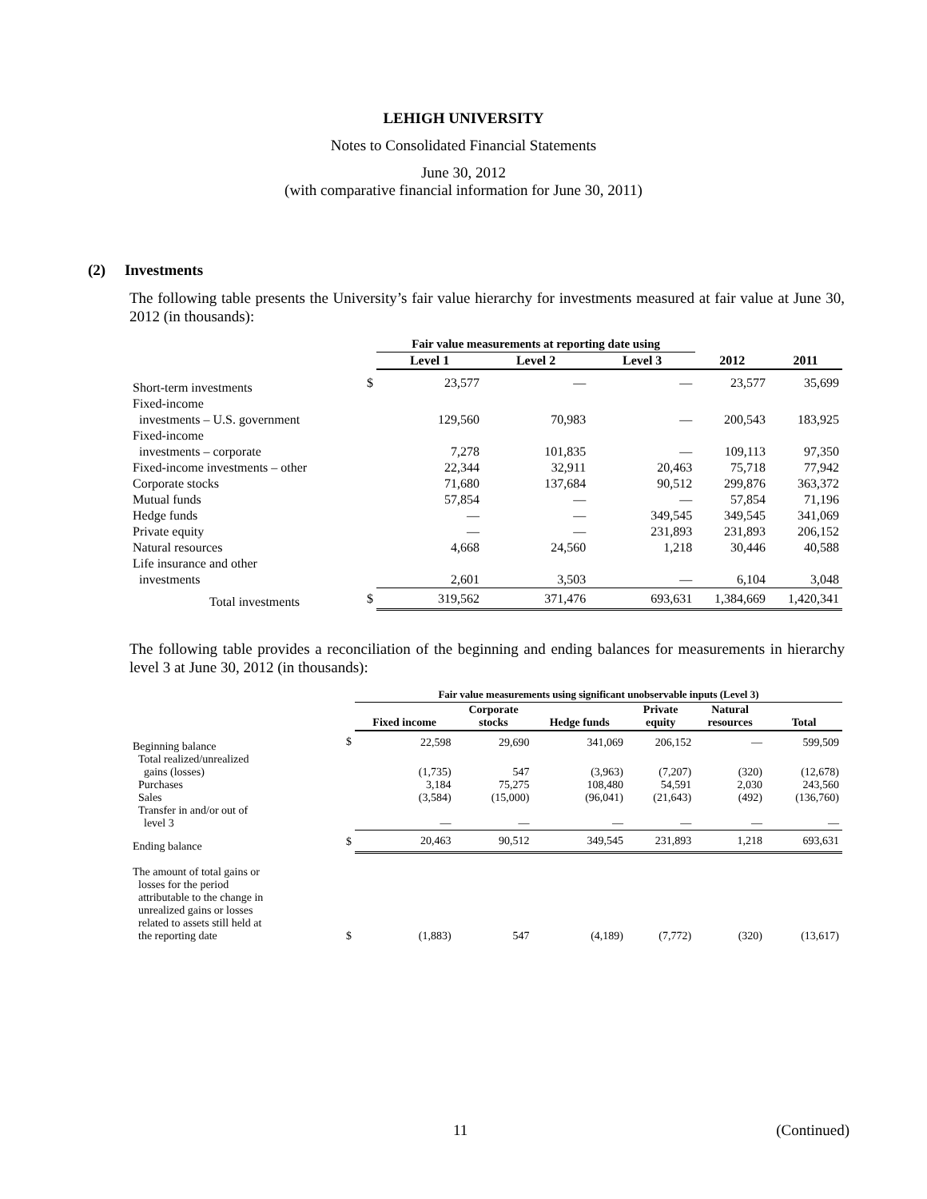LEHIGH UNIVERSITY
Notes to Consolidated Financial Statements
June 30, 2012
(with comparative financial information for June 30, 2011)
(2) Investments
The following table presents the University’s fair value hierarchy for investments measured at fair value at June 30, 2012 (in thousands):
| | | Fair value measurements at reporting date using | | | | |
| --- | --- | --- | --- | --- | --- | --- |
| | | Level 1 | Level 2 | Level 3 | 2012 | 2011 |
| Short-term investments | $ | 23,577 | — | — | 23,577 | 35,699 |
| Fixed-income | | | | | | |
| investments – U.S. government | | 129,560 | 70,983 | — | 200,543 | 183,925 |
| Fixed-income | | | | | | |
| investments – corporate | | 7,278 | 101,835 | — | 109,113 | 97,350 |
| Fixed-income investments – other | | 22,344 | 32,911 | 20,463 | 75,718 | 77,942 |
| Corporate stocks | | 71,680 | 137,684 | 90,512 | 299,876 | 363,372 |
| Mutual funds | | 57,854 | — | — | 57,854 | 71,196 |
| Hedge funds | | — | — | 349,545 | 349,545 | 341,069 |
| Private equity | | — | — | 231,893 | 231,893 | 206,152 |
| Natural resources | | 4,668 | 24,560 | 1,218 | 30,446 | 40,588 |
| Life insurance and other | | | | | | |
| investments | | 2,601 | 3,503 | — | 6,104 | 3,048 |
| Total investments | $ | 319,562 | 371,476 | 693,631 | 1,384,669 | 1,420,341 |
The following table provides a reconciliation of the beginning and ending balances for measurements in hierarchy level 3 at June 30, 2012 (in thousands):
| | | Fair value measurements using significant unobservable inputs (Level 3) | | | | | |
| --- | --- | --- | --- | --- | --- | --- | --- |
| | | Fixed income | Corporate stocks | Hedge funds | Private equity | Natural resources | Total |
| Beginning balance | $ | 22,598 | 29,690 | 341,069 | 206,152 | — | 599,509 |
| Total realized/unrealized | | | | | | | |
| gains (losses) | | (1,735) | 547 | (3,963) | (7,207) | (320) | (12,678) |
| Purchases | | 3,184 | 75,275 | 108,480 | 54,591 | 2,030 | 243,560 |
| Sales | | (3,584) | (15,000) | (96,041) | (21,643) | (492) | (136,760) |
| Transfer in and/or out of | | | | | | | |
| level 3 | | — | — | — | — | — | — |
| Ending balance | $ | 20,463 | 90,512 | 349,545 | 231,893 | 1,218 | 693,631 |
| The amount of total gains or losses for the period attributable to the change in unrealized gains or losses related to assets still held at the reporting date | $ | (1,883) | 547 | (4,189) | (7,772) | (320) | (13,617) |
11 (Continued)